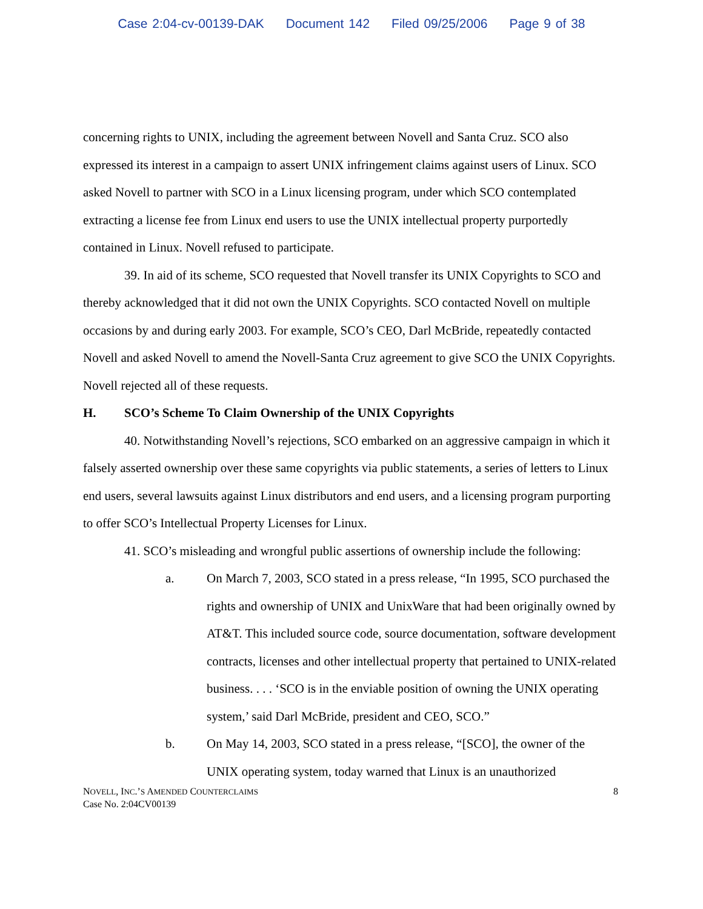Case 2:04-cv-00139-DAK Document 142 Filed 09/25/2006 Page 9 of 38
concerning rights to UNIX, including the agreement between Novell and Santa Cruz. SCO also expressed its interest in a campaign to assert UNIX infringement claims against users of Linux. SCO asked Novell to partner with SCO in a Linux licensing program, under which SCO contemplated extracting a license fee from Linux end users to use the UNIX intellectual property purportedly contained in Linux. Novell refused to participate.
39. In aid of its scheme, SCO requested that Novell transfer its UNIX Copyrights to SCO and thereby acknowledged that it did not own the UNIX Copyrights. SCO contacted Novell on multiple occasions by and during early 2003. For example, SCO’s CEO, Darl McBride, repeatedly contacted Novell and asked Novell to amend the Novell-Santa Cruz agreement to give SCO the UNIX Copyrights. Novell rejected all of these requests.
H. SCO’s Scheme To Claim Ownership of the UNIX Copyrights
40. Notwithstanding Novell’s rejections, SCO embarked on an aggressive campaign in which it falsely asserted ownership over these same copyrights via public statements, a series of letters to Linux end users, several lawsuits against Linux distributors and end users, and a licensing program purporting to offer SCO’s Intellectual Property Licenses for Linux.
41. SCO’s misleading and wrongful public assertions of ownership include the following:
a. On March 7, 2003, SCO stated in a press release, “In 1995, SCO purchased the rights and ownership of UNIX and UnixWare that had been originally owned by AT&T. This included source code, source documentation, software development contracts, licenses and other intellectual property that pertained to UNIX-related business. . . . ‘SCO is in the enviable position of owning the UNIX operating system,’ said Darl McBride, president and CEO, SCO.”
b. On May 14, 2003, SCO stated in a press release, “[SCO], the owner of the UNIX operating system, today warned that Linux is an unauthorized
NOVELL, INC.’S AMENDED COUNTERCLAIMS
Case No. 2:04CV00139
8